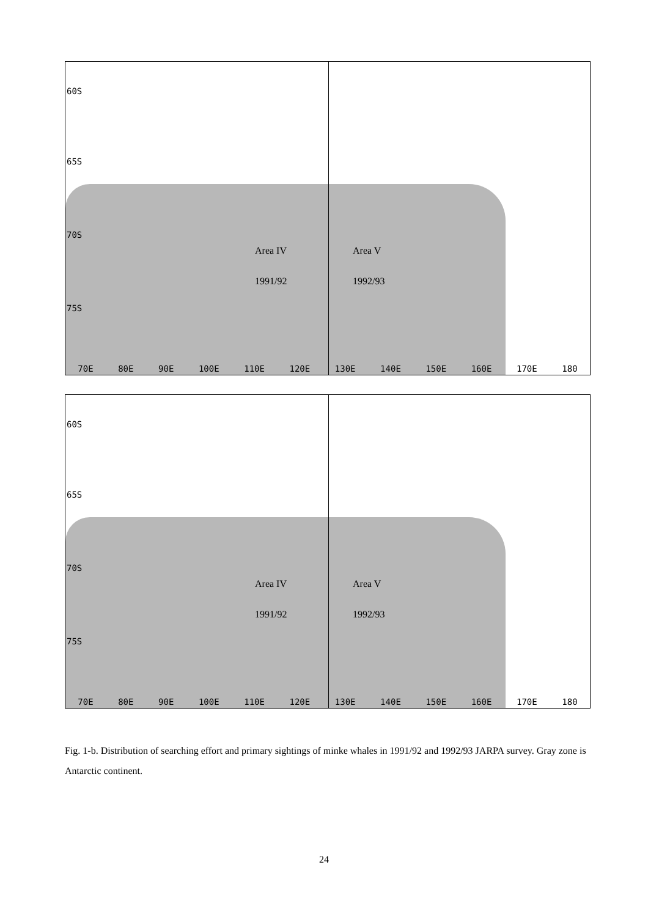60S
65S
70S
75S
Area IV Area V
1991/92 1992/93
70E 80E 90E 100E 110E 120E 130E 140E 150E 160E 170E 180
60S
65S
70S
75S
Area IV Area V
1991/92 1992/93
70E 80E 90E 100E 110E 120E 130E 140E 150E 160E 170E 180
Fig. 1-b. Distribution of searching effort and primary sightings of minke whales in 1991/92 and 1992/93 JARPA survey. Gray zone is Antarctic continent.
24